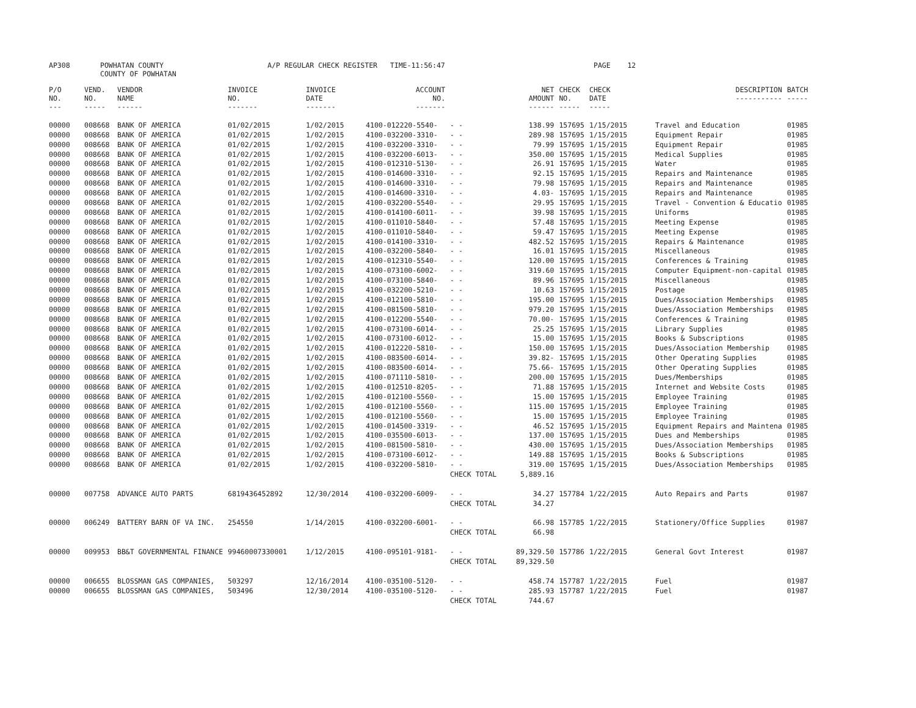| AP308 | POWHATAN COUNTY COUNTY OF POWHATAN | A/P REGULAR CHECK REGISTER TIME-11:56:47 | PAGE 12 |
| P/O NO. --- | VEND. NO. ----- | VENDOR NAME ------ | INVOICE NO. ------- | INVOICE DATE ------- | ACCOUNT NO. ------- | | NET AMOUNT ------ | CHECK NO. ----- | CHECK DATE ----- | DESCRIPTION ----------- | BATCH ----- |
| --- | --- | --- | --- | --- | --- | --- | --- | --- | --- | --- | --- |
| 00000 | 008668 | BANK OF AMERICA | 01/02/2015 | 1/02/2015 | 4100-012220-5540- | - - | 138.99 | 157695 | 1/15/2015 | Travel and Education | 01985 |
| 00000 | 008668 | BANK OF AMERICA | 01/02/2015 | 1/02/2015 | 4100-032200-3310- | - - | 289.98 | 157695 | 1/15/2015 | Equipment Repair | 01985 |
| 00000 | 008668 | BANK OF AMERICA | 01/02/2015 | 1/02/2015 | 4100-032200-3310- | - - | 79.99 | 157695 | 1/15/2015 | Equipment Repair | 01985 |
| 00000 | 008668 | BANK OF AMERICA | 01/02/2015 | 1/02/2015 | 4100-032200-6013- | - - | 350.00 | 157695 | 1/15/2015 | Medical Supplies | 01985 |
| 00000 | 008668 | BANK OF AMERICA | 01/02/2015 | 1/02/2015 | 4100-012310-5130- | - - | 26.91 | 157695 | 1/15/2015 | Water | 01985 |
| 00000 | 008668 | BANK OF AMERICA | 01/02/2015 | 1/02/2015 | 4100-014600-3310- | - - | 92.15 | 157695 | 1/15/2015 | Repairs and Maintenance | 01985 |
| 00000 | 008668 | BANK OF AMERICA | 01/02/2015 | 1/02/2015 | 4100-014600-3310- | - - | 79.98 | 157695 | 1/15/2015 | Repairs and Maintenance | 01985 |
| 00000 | 008668 | BANK OF AMERICA | 01/02/2015 | 1/02/2015 | 4100-014600-3310- | - - | 4.03- | 157695 | 1/15/2015 | Repairs and Maintenance | 01985 |
| 00000 | 008668 | BANK OF AMERICA | 01/02/2015 | 1/02/2015 | 4100-032200-5540- | - - | 29.95 | 157695 | 1/15/2015 | Travel - Convention & Educatio | 01985 |
| 00000 | 008668 | BANK OF AMERICA | 01/02/2015 | 1/02/2015 | 4100-014100-6011- | - - | 39.98 | 157695 | 1/15/2015 | Uniforms | 01985 |
| 00000 | 008668 | BANK OF AMERICA | 01/02/2015 | 1/02/2015 | 4100-011010-5840- | - - | 57.48 | 157695 | 1/15/2015 | Meeting Expense | 01985 |
| 00000 | 008668 | BANK OF AMERICA | 01/02/2015 | 1/02/2015 | 4100-011010-5840- | - - | 59.47 | 157695 | 1/15/2015 | Meeting Expense | 01985 |
| 00000 | 008668 | BANK OF AMERICA | 01/02/2015 | 1/02/2015 | 4100-014100-3310- | - - | 482.52 | 157695 | 1/15/2015 | Repairs & Maintenance | 01985 |
| 00000 | 008668 | BANK OF AMERICA | 01/02/2015 | 1/02/2015 | 4100-032200-5840- | - - | 16.01 | 157695 | 1/15/2015 | Miscellaneous | 01985 |
| 00000 | 008668 | BANK OF AMERICA | 01/02/2015 | 1/02/2015 | 4100-012310-5540- | - - | 120.00 | 157695 | 1/15/2015 | Conferences & Training | 01985 |
| 00000 | 008668 | BANK OF AMERICA | 01/02/2015 | 1/02/2015 | 4100-073100-6002- | - - | 319.60 | 157695 | 1/15/2015 | Computer Equipment-non-capital | 01985 |
| 00000 | 008668 | BANK OF AMERICA | 01/02/2015 | 1/02/2015 | 4100-073100-5840- | - - | 89.96 | 157695 | 1/15/2015 | Miscellaneous | 01985 |
| 00000 | 008668 | BANK OF AMERICA | 01/02/2015 | 1/02/2015 | 4100-032200-5210- | - - | 10.63 | 157695 | 1/15/2015 | Postage | 01985 |
| 00000 | 008668 | BANK OF AMERICA | 01/02/2015 | 1/02/2015 | 4100-012100-5810- | - - | 195.00 | 157695 | 1/15/2015 | Dues/Association Memberships | 01985 |
| 00000 | 008668 | BANK OF AMERICA | 01/02/2015 | 1/02/2015 | 4100-081500-5810- | - - | 979.20 | 157695 | 1/15/2015 | Dues/Association Memberships | 01985 |
| 00000 | 008668 | BANK OF AMERICA | 01/02/2015 | 1/02/2015 | 4100-012200-5540- | - - | 70.00- | 157695 | 1/15/2015 | Conferences & Training | 01985 |
| 00000 | 008668 | BANK OF AMERICA | 01/02/2015 | 1/02/2015 | 4100-073100-6014- | - - | 25.25 | 157695 | 1/15/2015 | Library Supplies | 01985 |
| 00000 | 008668 | BANK OF AMERICA | 01/02/2015 | 1/02/2015 | 4100-073100-6012- | - - | 15.00 | 157695 | 1/15/2015 | Books & Subscriptions | 01985 |
| 00000 | 008668 | BANK OF AMERICA | 01/02/2015 | 1/02/2015 | 4100-012220-5810- | - - | 150.00 | 157695 | 1/15/2015 | Dues/Association Membership | 01985 |
| 00000 | 008668 | BANK OF AMERICA | 01/02/2015 | 1/02/2015 | 4100-083500-6014- | - - | 39.82- | 157695 | 1/15/2015 | Other Operating Supplies | 01985 |
| 00000 | 008668 | BANK OF AMERICA | 01/02/2015 | 1/02/2015 | 4100-083500-6014- | - - | 75.66- | 157695 | 1/15/2015 | Other Operating Supplies | 01985 |
| 00000 | 008668 | BANK OF AMERICA | 01/02/2015 | 1/02/2015 | 4100-071110-5810- | - - | 200.00 | 157695 | 1/15/2015 | Dues/Memberships | 01985 |
| 00000 | 008668 | BANK OF AMERICA | 01/02/2015 | 1/02/2015 | 4100-012510-8205- | - - | 71.88 | 157695 | 1/15/2015 | Internet and Website Costs | 01985 |
| 00000 | 008668 | BANK OF AMERICA | 01/02/2015 | 1/02/2015 | 4100-012100-5560- | - - | 15.00 | 157695 | 1/15/2015 | Employee Training | 01985 |
| 00000 | 008668 | BANK OF AMERICA | 01/02/2015 | 1/02/2015 | 4100-012100-5560- | - - | 115.00 | 157695 | 1/15/2015 | Employee Training | 01985 |
| 00000 | 008668 | BANK OF AMERICA | 01/02/2015 | 1/02/2015 | 4100-012100-5560- | - - | 15.00 | 157695 | 1/15/2015 | Employee Training | 01985 |
| 00000 | 008668 | BANK OF AMERICA | 01/02/2015 | 1/02/2015 | 4100-014500-3319- | - - | 46.52 | 157695 | 1/15/2015 | Equipment Repairs and Maintena | 01985 |
| 00000 | 008668 | BANK OF AMERICA | 01/02/2015 | 1/02/2015 | 4100-035500-6013- | - - | 137.00 | 157695 | 1/15/2015 | Dues and Memberships | 01985 |
| 00000 | 008668 | BANK OF AMERICA | 01/02/2015 | 1/02/2015 | 4100-081500-5810- | - - | 430.00 | 157695 | 1/15/2015 | Dues/Association Memberships | 01985 |
| 00000 | 008668 | BANK OF AMERICA | 01/02/2015 | 1/02/2015 | 4100-073100-6012- | - - | 149.88 | 157695 | 1/15/2015 | Books & Subscriptions | 01985 |
| 00000 | 008668 | BANK OF AMERICA | 01/02/2015 | 1/02/2015 | 4100-032200-5810- | - - | 319.00 | 157695 | 1/15/2015 | Dues/Association Memberships | 01985 |
| | | | | | | CHECK TOTAL | 5,889.16 | | | | |
| 00000 | 007758 | ADVANCE AUTO PARTS | 6819436452892 | 12/30/2014 | 4100-032200-6009- | - - | 34.27 | 157784 | 1/22/2015 | Auto Repairs and Parts | 01987 |
| | | | | | | CHECK TOTAL | 34.27 | | | | |
| 00000 | 006249 | BATTERY BARN OF VA INC. | 254550 | 1/14/2015 | 4100-032200-6001- | - - | 66.98 | 157785 | 1/22/2015 | Stationery/Office Supplies | 01987 |
| | | | | | | CHECK TOTAL | 66.98 | | | | |
| 00000 | 009953 | BB&T GOVERNMENTAL FINANCE | 99460007330001 | 1/12/2015 | 4100-095101-9181- | - - | 89,329.50 | 157786 | 1/22/2015 | General Govt Interest | 01987 |
| | | | | | | CHECK TOTAL | 89,329.50 | | | | |
| 00000 | 006655 | BLOSSMAN GAS COMPANIES, | 503297 | 12/16/2014 | 4100-035100-5120- | - - | 458.74 | 157787 | 1/22/2015 | Fuel | 01987 |
| 00000 | 006655 | BLOSSMAN GAS COMPANIES, | 503496 | 12/30/2014 | 4100-035100-5120- | - - | 285.93 | 157787 | 1/22/2015 | Fuel | 01987 |
| | | | | | | CHECK TOTAL | 744.67 | | | | |